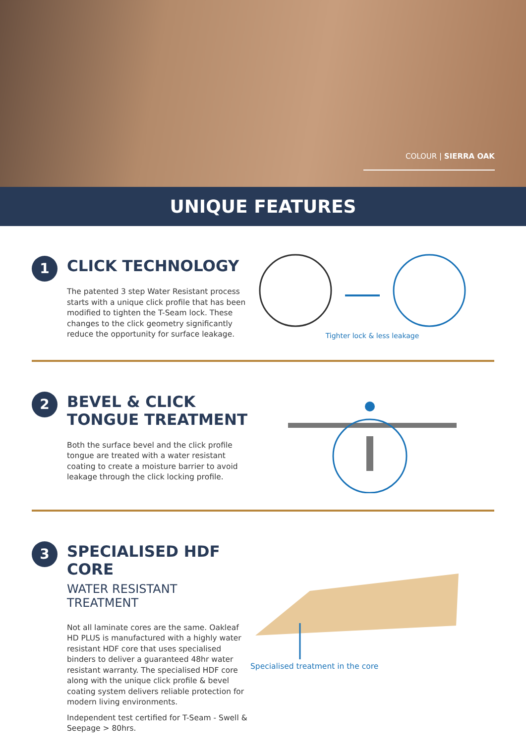COLOUR | SIERRA OAK
UNIQUE FEATURES
1
CLICK TECHNOLOGY
The patented 3 step Water Resistant process starts with a unique click profile that has been modified to tighten the T-Seam lock. These changes to the click geometry significantly reduce the opportunity for surface leakage.
Tighter lock & less leakage
2
BEVEL & CLICK TONGUE TREATMENT
Both the surface bevel and the click profile tongue are treated with a water resistant coating to create a moisture barrier to avoid leakage through the click locking profile.
3
SPECIALISED HDF CORE
WATER RESISTANT TREATMENT
Not all laminate cores are the same. Oakleaf HD PLUS is manufactured with a highly water resistant HDF core that uses specialised binders to deliver a guaranteed 48hr water resistant warranty. The specialised HDF core along with the unique click profile & bevel coating system delivers reliable protection for modern living environments.
Independent test certified for T-Seam - Swell & Seepage > 80hrs.
Specialised treatment in the core